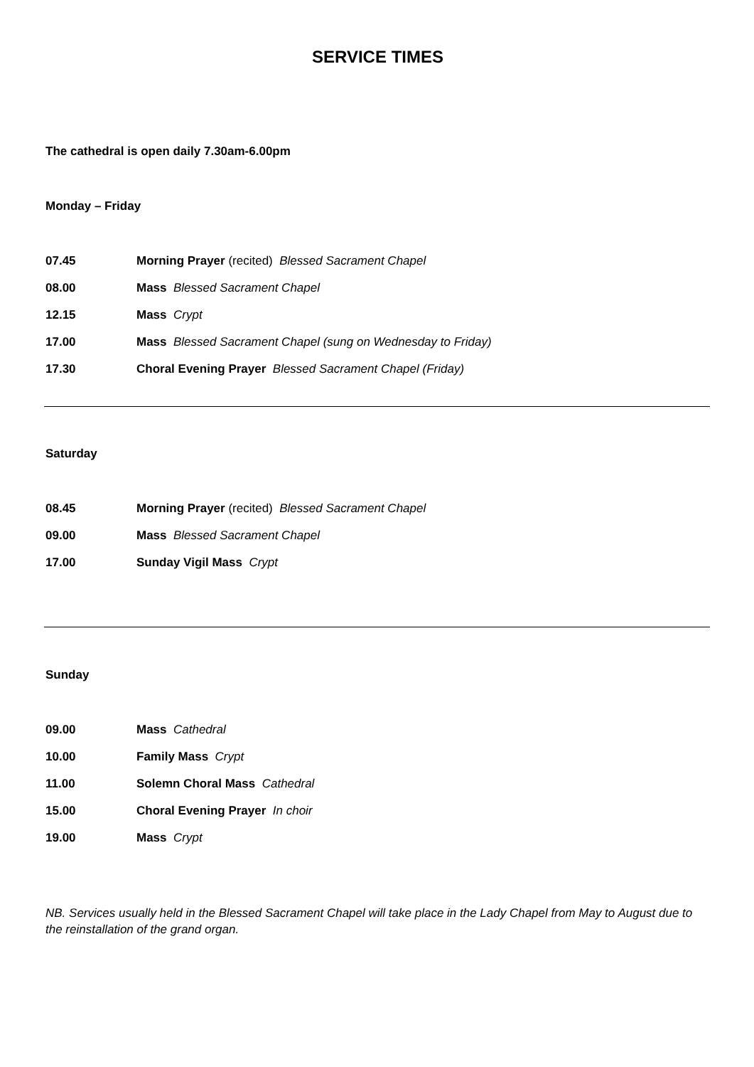SERVICE TIMES
The cathedral is open daily 7.30am-6.00pm
Monday – Friday
07.45 Morning Prayer (recited) Blessed Sacrament Chapel
08.00 Mass Blessed Sacrament Chapel
12.15 Mass Crypt
17.00 Mass Blessed Sacrament Chapel (sung on Wednesday to Friday)
17.30 Choral Evening Prayer Blessed Sacrament Chapel (Friday)
Saturday
08.45 Morning Prayer (recited) Blessed Sacrament Chapel
09.00 Mass Blessed Sacrament Chapel
17.00 Sunday Vigil Mass Crypt
Sunday
09.00 Mass Cathedral
10.00 Family Mass Crypt
11.00 Solemn Choral Mass Cathedral
15.00 Choral Evening Prayer In choir
19.00 Mass Crypt
NB. Services usually held in the Blessed Sacrament Chapel will take place in the Lady Chapel from May to August due to the reinstallation of the grand organ.